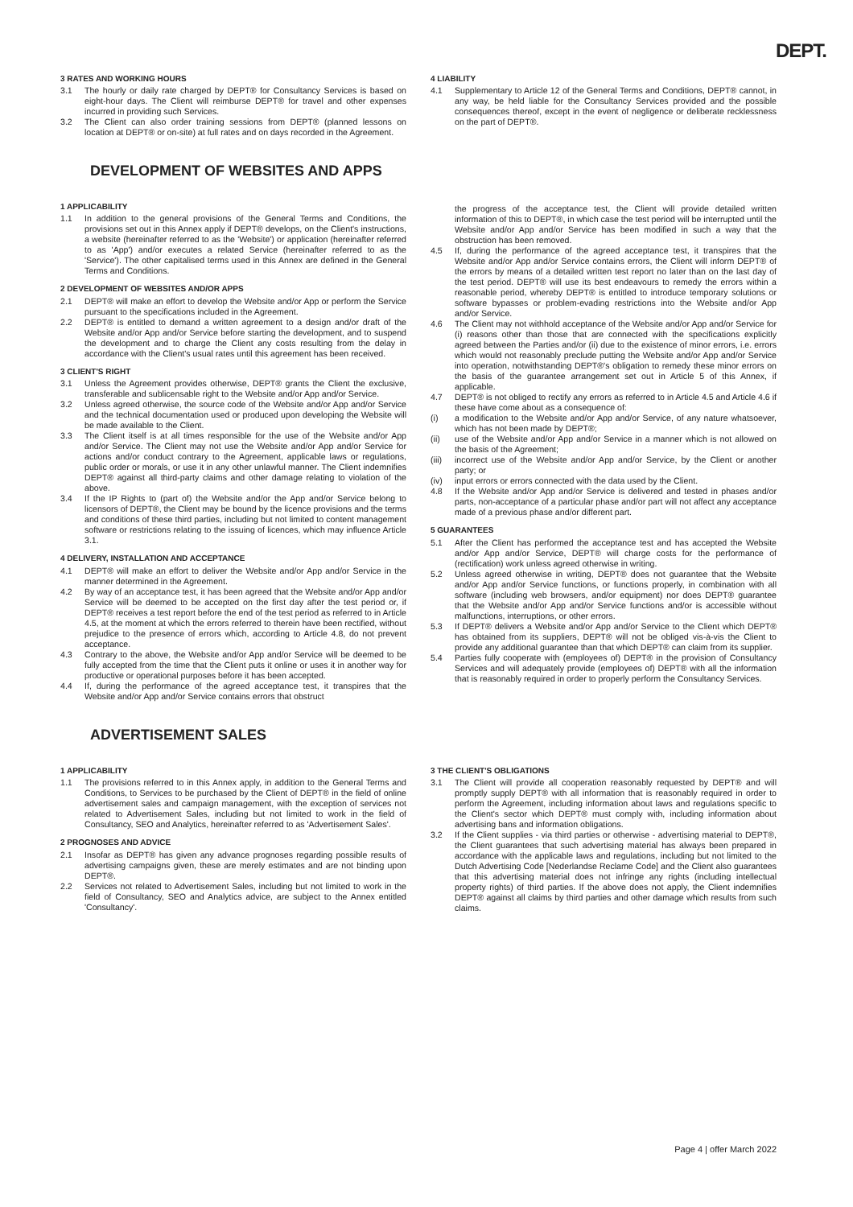DEPT.
3 RATES AND WORKING HOURS
3.1 The hourly or daily rate charged by DEPT® for Consultancy Services is based on eight-hour days. The Client will reimburse DEPT® for travel and other expenses incurred in providing such Services.
3.2 The Client can also order training sessions from DEPT® (planned lessons on location at DEPT® or on-site) at full rates and on days recorded in the Agreement.
4 LIABILITY
4.1 Supplementary to Article 12 of the General Terms and Conditions, DEPT® cannot, in any way, be held liable for the Consultancy Services provided and the possible consequences thereof, except in the event of negligence or deliberate recklessness on the part of DEPT®.
DEVELOPMENT OF WEBSITES AND APPS
1 APPLICABILITY
1.1 In addition to the general provisions of the General Terms and Conditions, the provisions set out in this Annex apply if DEPT® develops, on the Client's instructions, a website (hereinafter referred to as the 'Website') or application (hereinafter referred to as 'App') and/or executes a related Service (hereinafter referred to as the 'Service'). The other capitalised terms used in this Annex are defined in the General Terms and Conditions.
2 DEVELOPMENT OF WEBSITES AND/OR APPS
2.1 DEPT® will make an effort to develop the Website and/or App or perform the Service pursuant to the specifications included in the Agreement.
2.2 DEPT® is entitled to demand a written agreement to a design and/or draft of the Website and/or App and/or Service before starting the development, and to suspend the development and to charge the Client any costs resulting from the delay in accordance with the Client's usual rates until this agreement has been received.
3 CLIENT'S RIGHT
3.1 Unless the Agreement provides otherwise, DEPT® grants the Client the exclusive, transferable and sublicensable right to the Website and/or App and/or Service.
3.2 Unless agreed otherwise, the source code of the Website and/or App and/or Service and the technical documentation used or produced upon developing the Website will be made available to the Client.
3.3 The Client itself is at all times responsible for the use of the Website and/or App and/or Service. The Client may not use the Website and/or App and/or Service for actions and/or conduct contrary to the Agreement, applicable laws or regulations, public order or morals, or use it in any other unlawful manner. The Client indemnifies DEPT® against all third-party claims and other damage relating to violation of the above.
3.4 If the IP Rights to (part of) the Website and/or the App and/or Service belong to licensors of DEPT®, the Client may be bound by the licence provisions and the terms and conditions of these third parties, including but not limited to content management software or restrictions relating to the issuing of licences, which may influence Article 3.1.
4 DELIVERY, INSTALLATION AND ACCEPTANCE
4.1 DEPT® will make an effort to deliver the Website and/or App and/or Service in the manner determined in the Agreement.
4.2 By way of an acceptance test, it has been agreed that the Website and/or App and/or Service will be deemed to be accepted on the first day after the test period or, if DEPT® receives a test report before the end of the test period as referred to in Article 4.5, at the moment at which the errors referred to therein have been rectified, without prejudice to the presence of errors which, according to Article 4.8, do not prevent acceptance.
4.3 Contrary to the above, the Website and/or App and/or Service will be deemed to be fully accepted from the time that the Client puts it online or uses it in another way for productive or operational purposes before it has been accepted.
4.4 If, during the performance of the agreed acceptance test, it transpires that the Website and/or App and/or Service contains errors that obstruct
the progress of the acceptance test, the Client will provide detailed written information of this to DEPT®, in which case the test period will be interrupted until the Website and/or App and/or Service has been modified in such a way that the obstruction has been removed.
4.5 If, during the performance of the agreed acceptance test, it transpires that the Website and/or App and/or Service contains errors, the Client will inform DEPT® of the errors by means of a detailed written test report no later than on the last day of the test period. DEPT® will use its best endeavours to remedy the errors within a reasonable period, whereby DEPT® is entitled to introduce temporary solutions or software bypasses or problem-evading restrictions into the Website and/or App and/or Service.
4.6 The Client may not withhold acceptance of the Website and/or App and/or Service for (i) reasons other than those that are connected with the specifications explicitly agreed between the Parties and/or (ii) due to the existence of minor errors, i.e. errors which would not reasonably preclude putting the Website and/or App and/or Service into operation, notwithstanding DEPT®'s obligation to remedy these minor errors on the basis of the guarantee arrangement set out in Article 5 of this Annex, if applicable.
4.7 DEPT® is not obliged to rectify any errors as referred to in Article 4.5 and Article 4.6 if these have come about as a consequence of:
(i) a modification to the Website and/or App and/or Service, of any nature whatsoever, which has not been made by DEPT®;
(ii) use of the Website and/or App and/or Service in a manner which is not allowed on the basis of the Agreement;
(iii) incorrect use of the Website and/or App and/or Service, by the Client or another party; or
(iv) input errors or errors connected with the data used by the Client.
4.8 If the Website and/or App and/or Service is delivered and tested in phases and/or parts, non-acceptance of a particular phase and/or part will not affect any acceptance made of a previous phase and/or different part.
5 GUARANTEES
5.1 After the Client has performed the acceptance test and has accepted the Website and/or App and/or Service, DEPT® will charge costs for the performance of (rectification) work unless agreed otherwise in writing.
5.2 Unless agreed otherwise in writing, DEPT® does not guarantee that the Website and/or App and/or Service functions, or functions properly, in combination with all software (including web browsers, and/or equipment) nor does DEPT® guarantee that the Website and/or App and/or Service functions and/or is accessible without malfunctions, interruptions, or other errors.
5.3 If DEPT® delivers a Website and/or App and/or Service to the Client which DEPT® has obtained from its suppliers, DEPT® will not be obliged vis-à-vis the Client to provide any additional guarantee than that which DEPT® can claim from its supplier.
5.4 Parties fully cooperate with (employees of) DEPT® in the provision of Consultancy Services and will adequately provide (employees of) DEPT® with all the information that is reasonably required in order to properly perform the Consultancy Services.
ADVERTISEMENT SALES
1 APPLICABILITY
1.1 The provisions referred to in this Annex apply, in addition to the General Terms and Conditions, to Services to be purchased by the Client of DEPT® in the field of online advertisement sales and campaign management, with the exception of services not related to Advertisement Sales, including but not limited to work in the field of Consultancy, SEO and Analytics, hereinafter referred to as 'Advertisement Sales'.
2 PROGNOSES AND ADVICE
2.1 Insofar as DEPT® has given any advance prognoses regarding possible results of advertising campaigns given, these are merely estimates and are not binding upon DEPT®.
2.2 Services not related to Advertisement Sales, including but not limited to work in the field of Consultancy, SEO and Analytics advice, are subject to the Annex entitled 'Consultancy'.
3 THE CLIENT'S OBLIGATIONS
3.1 The Client will provide all cooperation reasonably requested by DEPT® and will promptly supply DEPT® with all information that is reasonably required in order to perform the Agreement, including information about laws and regulations specific to the Client's sector which DEPT® must comply with, including information about advertising bans and information obligations.
3.2 If the Client supplies - via third parties or otherwise - advertising material to DEPT®, the Client guarantees that such advertising material has always been prepared in accordance with the applicable laws and regulations, including but not limited to the Dutch Advertising Code [Nederlandse Reclame Code] and the Client also guarantees that this advertising material does not infringe any rights (including intellectual property rights) of third parties. If the above does not apply, the Client indemnifies DEPT® against all claims by third parties and other damage which results from such claims.
Page 4 | offer March 2022